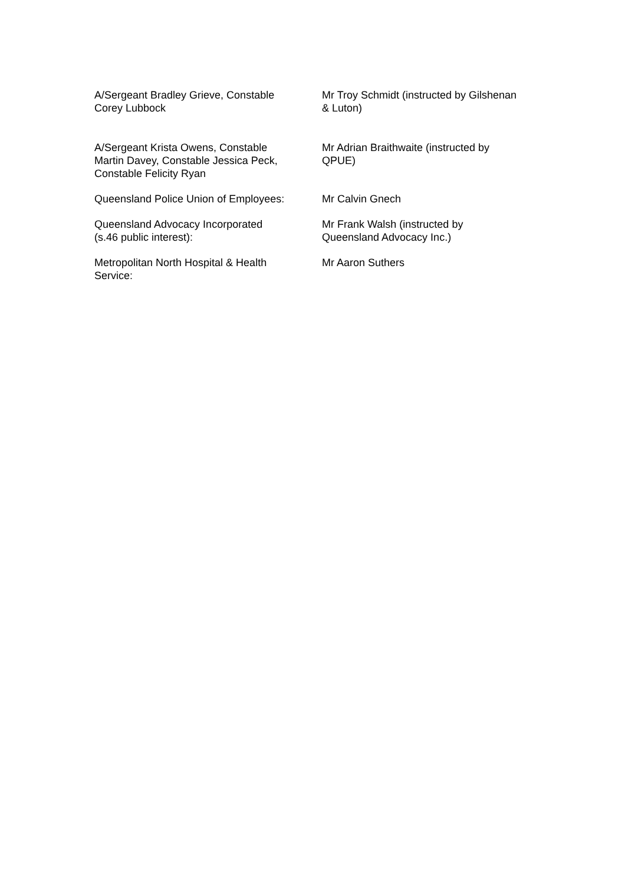| A/Sergeant Bradley Grieve, Constable Corey Lubbock | Mr Troy Schmidt (instructed by Gilshenan & Luton) |
| A/Sergeant Krista Owens, Constable Martin Davey, Constable Jessica Peck, Constable Felicity Ryan | Mr Adrian Braithwaite (instructed by QPUE) |
| Queensland Police Union of Employees: | Mr Calvin Gnech |
| Queensland Advocacy Incorporated (s.46 public interest): | Mr Frank Walsh (instructed by Queensland Advocacy Inc.) |
| Metropolitan North Hospital & Health Service: | Mr Aaron Suthers |